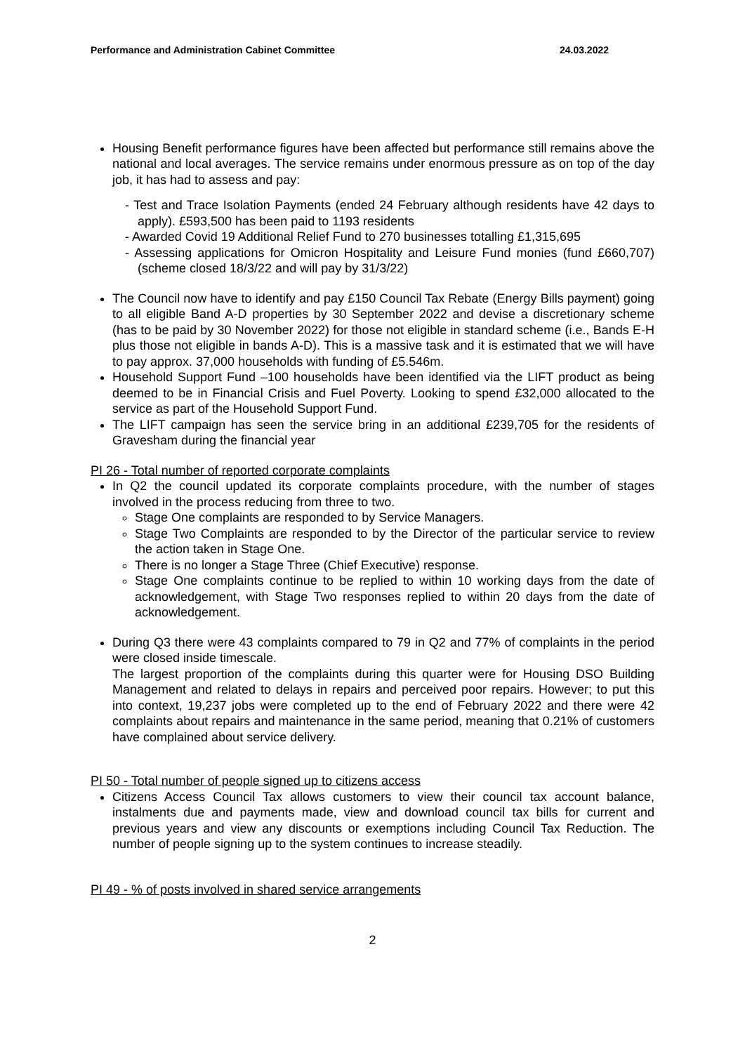Performance and Administration Cabinet Committee 24.03.2022
Housing Benefit performance figures have been affected but performance still remains above the national and local averages. The service remains under enormous pressure as on top of the day job, it has had to assess and pay:
- Test and Trace Isolation Payments (ended 24 February although residents have 42 days to apply). £593,500 has been paid to 1193 residents
- Awarded Covid 19 Additional Relief Fund to 270 businesses totalling £1,315,695
- Assessing applications for Omicron Hospitality and Leisure Fund monies (fund £660,707) (scheme closed 18/3/22 and will pay by 31/3/22)
The Council now have to identify and pay £150 Council Tax Rebate (Energy Bills payment) going to all eligible Band A-D properties by 30 September 2022 and devise a discretionary scheme (has to be paid by 30 November 2022) for those not eligible in standard scheme (i.e., Bands E-H plus those not eligible in bands A-D). This is a massive task and it is estimated that we will have to pay approx. 37,000 households with funding of £5.546m.
Household Support Fund –100 households have been identified via the LIFT product as being deemed to be in Financial Crisis and Fuel Poverty. Looking to spend £32,000 allocated to the service as part of the Household Support Fund.
The LIFT campaign has seen the service bring in an additional £239,705 for the residents of Gravesham during the financial year
PI 26 - Total number of reported corporate complaints
In Q2 the council updated its corporate complaints procedure, with the number of stages involved in the process reducing from three to two.
Stage One complaints are responded to by Service Managers.
Stage Two Complaints are responded to by the Director of the particular service to review the action taken in Stage One.
There is no longer a Stage Three (Chief Executive) response.
Stage One complaints continue to be replied to within 10 working days from the date of acknowledgement, with Stage Two responses replied to within 20 days from the date of acknowledgement.
During Q3 there were 43 complaints compared to 79 in Q2 and 77% of complaints in the period were closed inside timescale.
The largest proportion of the complaints during this quarter were for Housing DSO Building Management and related to delays in repairs and perceived poor repairs. However; to put this into context, 19,237 jobs were completed up to the end of February 2022 and there were 42 complaints about repairs and maintenance in the same period, meaning that 0.21% of customers have complained about service delivery.
PI 50 - Total number of people signed up to citizens access
Citizens Access Council Tax allows customers to view their council tax account balance, instalments due and payments made, view and download council tax bills for current and previous years and view any discounts or exemptions including Council Tax Reduction. The number of people signing up to the system continues to increase steadily.
PI 49 - % of posts involved in shared service arrangements
2